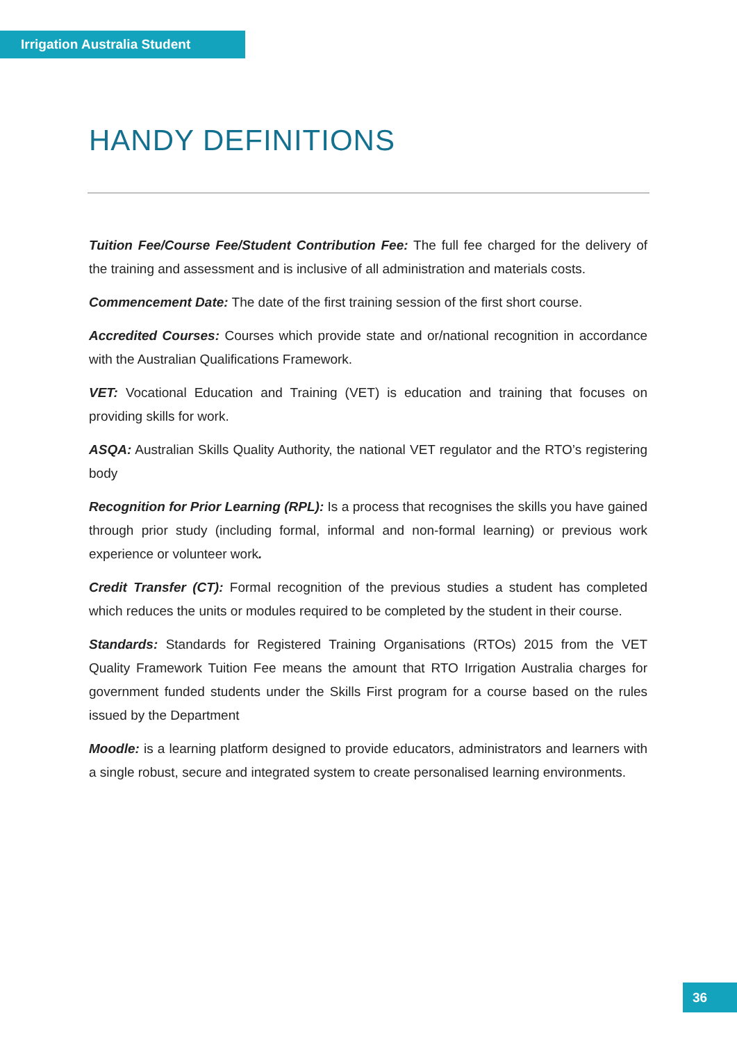Irrigation Australia Student
HANDY DEFINITIONS
Tuition Fee/Course Fee/Student Contribution Fee: The full fee charged for the delivery of the training and assessment and is inclusive of all administration and materials costs.
Commencement Date: The date of the first training session of the first short course.
Accredited Courses: Courses which provide state and or/national recognition in accordance with the Australian Qualifications Framework.
VET: Vocational Education and Training (VET) is education and training that focuses on providing skills for work.
ASQA: Australian Skills Quality Authority, the national VET regulator and the RTO’s registering body
Recognition for Prior Learning (RPL): Is a process that recognises the skills you have gained through prior study (including formal, informal and non-formal learning) or previous work experience or volunteer work.
Credit Transfer (CT): Formal recognition of the previous studies a student has completed which reduces the units or modules required to be completed by the student in their course.
Standards: Standards for Registered Training Organisations (RTOs) 2015 from the VET Quality Framework Tuition Fee means the amount that RTO Irrigation Australia charges for government funded students under the Skills First program for a course based on the rules issued by the Department
Moodle: is a learning platform designed to provide educators, administrators and learners with a single robust, secure and integrated system to create personalised learning environments.
36